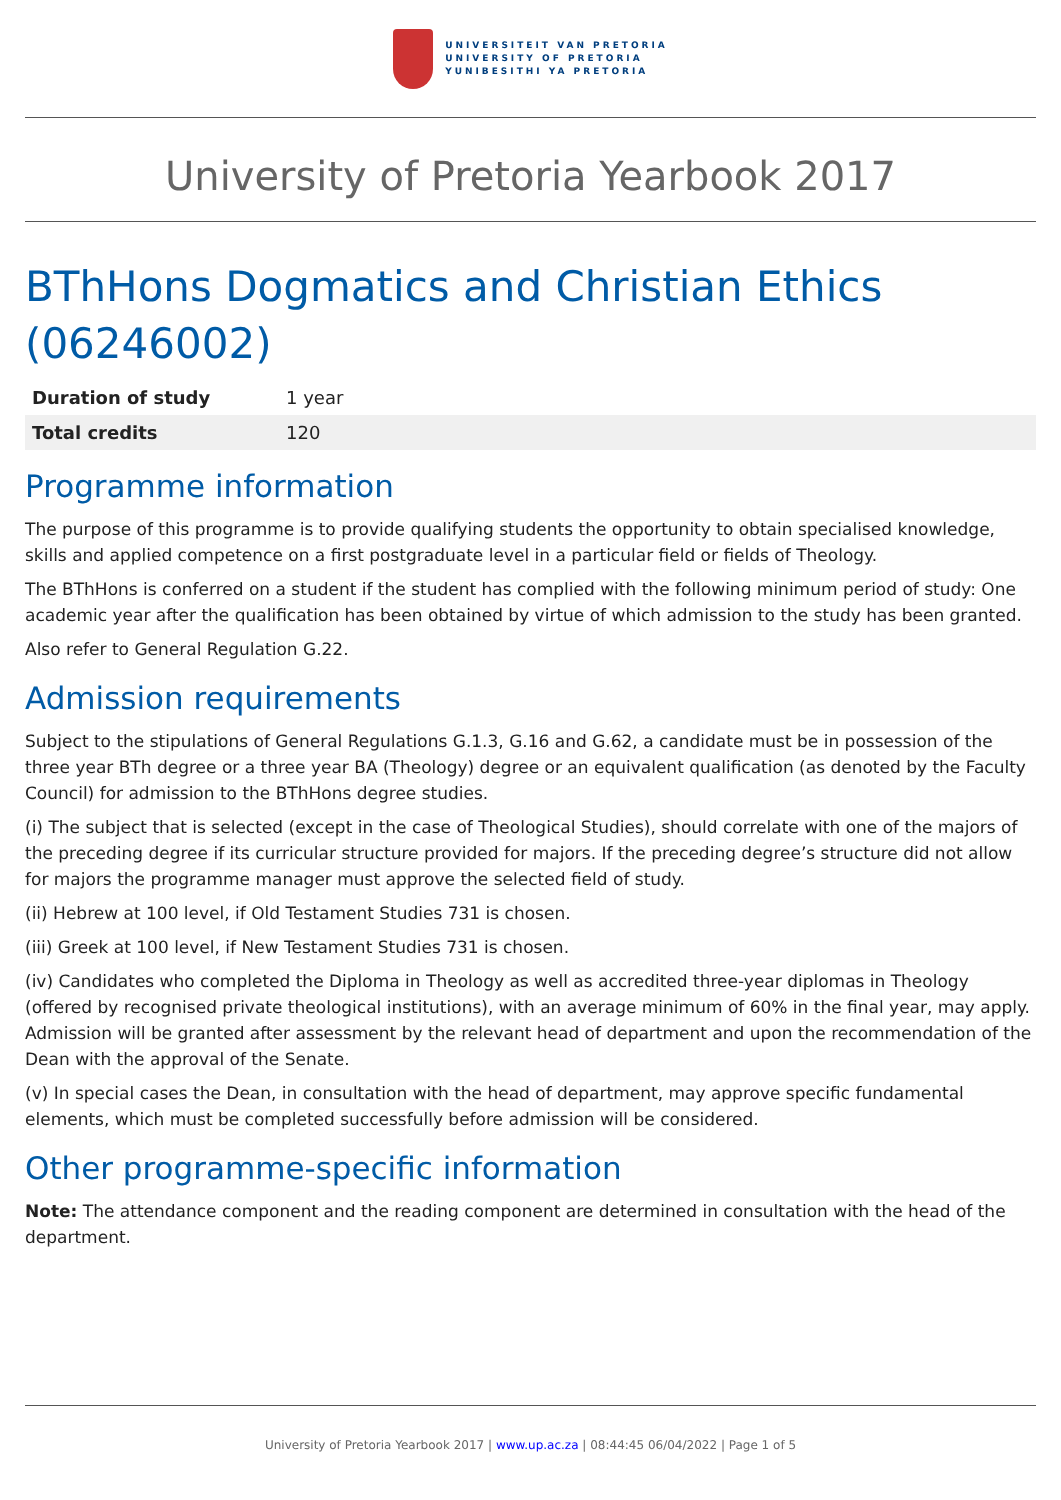UNIVERSITEIT VAN PRETORIA
UNIVERSITY OF PRETORIA
YUNIBESITHI YA PRETORIA
University of Pretoria Yearbook 2017
BThHons Dogmatics and Christian Ethics (06246002)
| Duration of study | 1 year |
| Total credits | 120 |
Programme information
The purpose of this programme is to provide qualifying students the opportunity to obtain specialised knowledge, skills and applied competence on a first postgraduate level in a particular field or fields of Theology.
The BThHons is conferred on a student if the student has complied with the following minimum period of study: One academic year after the qualification has been obtained by virtue of which admission to the study has been granted.
Also refer to General Regulation G.22.
Admission requirements
Subject to the stipulations of General Regulations G.1.3, G.16 and G.62, a candidate must be in possession of the three year BTh degree or a three year BA (Theology) degree or an equivalent qualification (as denoted by the Faculty Council) for admission to the BThHons degree studies.
(i) The subject that is selected (except in the case of Theological Studies), should correlate with one of the majors of the preceding degree if its curricular structure provided for majors. If the preceding degree’s structure did not allow for majors the programme manager must approve the selected field of study.
(ii) Hebrew at 100 level, if Old Testament Studies 731 is chosen.
(iii) Greek at 100 level, if New Testament Studies 731 is chosen.
(iv) Candidates who completed the Diploma in Theology as well as accredited three-year diplomas in Theology (offered by recognised private theological institutions), with an average minimum of 60% in the final year, may apply. Admission will be granted after assessment by the relevant head of department and upon the recommendation of the Dean with the approval of the Senate.
(v) In special cases the Dean, in consultation with the head of department, may approve specific fundamental elements, which must be completed successfully before admission will be considered.
Other programme-specific information
Note: The attendance component and the reading component are determined in consultation with the head of the department.
University of Pretoria Yearbook 2017 | www.up.ac.za | 08:44:45 06/04/2022 | Page 1 of 5